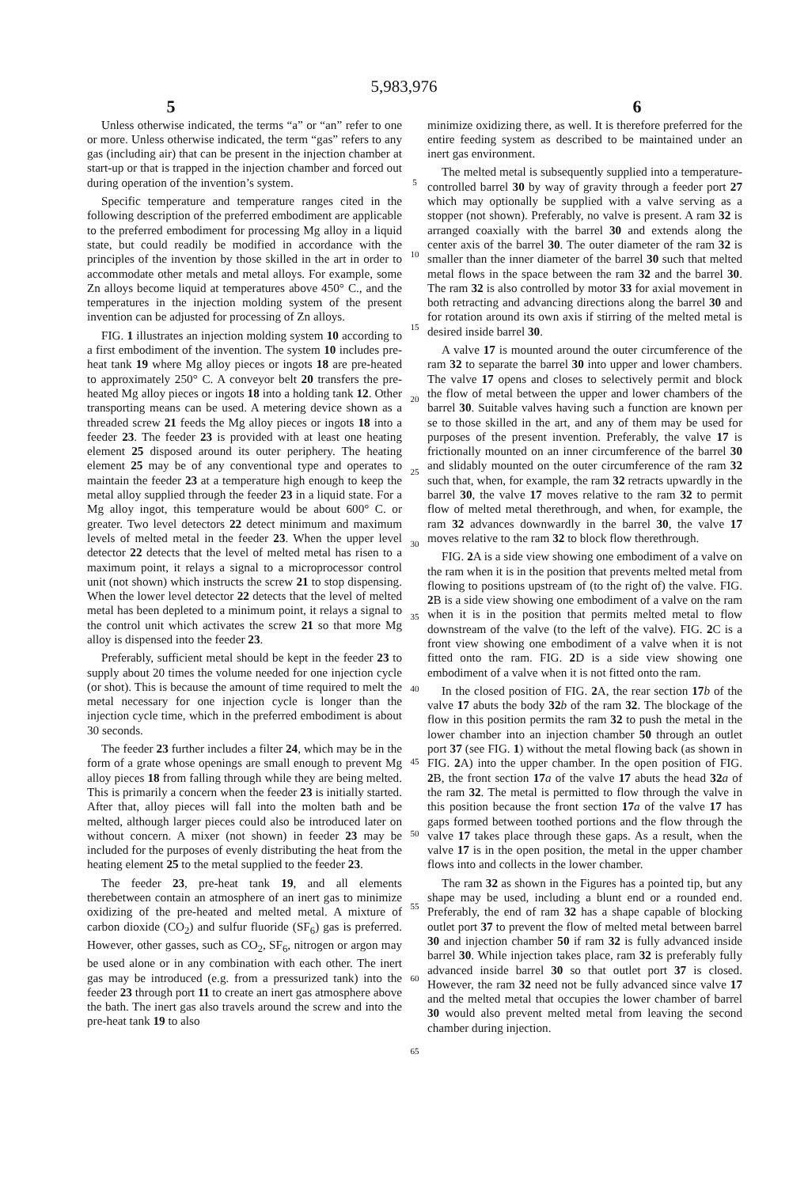5,983,976
5 6
Unless otherwise indicated, the terms “a” or “an” refer to one or more. Unless otherwise indicated, the term “gas” refers to any gas (including air) that can be present in the injection chamber at start-up or that is trapped in the injection chamber and forced out during operation of the invention’s system.
Specific temperature and temperature ranges cited in the following description of the preferred embodiment are applicable to the preferred embodiment for processing Mg alloy in a liquid state, but could readily be modified in accordance with the principles of the invention by those skilled in the art in order to accommodate other metals and metal alloys. For example, some Zn alloys become liquid at temperatures above 450° C., and the temperatures in the injection molding system of the present invention can be adjusted for processing of Zn alloys.
FIG. 1 illustrates an injection molding system 10 according to a first embodiment of the invention. The system 10 includes pre-heat tank 19 where Mg alloy pieces or ingots 18 are pre-heated to approximately 250° C. A conveyor belt 20 transfers the pre-heated Mg alloy pieces or ingots 18 into a holding tank 12. Other transporting means can be used. A metering device shown as a threaded screw 21 feeds the Mg alloy pieces or ingots 18 into a feeder 23. The feeder 23 is provided with at least one heating element 25 disposed around its outer periphery. The heating element 25 may be of any conventional type and operates to maintain the feeder 23 at a temperature high enough to keep the metal alloy supplied through the feeder 23 in a liquid state. For a Mg alloy ingot, this temperature would be about 600° C. or greater. Two level detectors 22 detect minimum and maximum levels of melted metal in the feeder 23. When the upper level detector 22 detects that the level of melted metal has risen to a maximum point, it relays a signal to a microprocessor control unit (not shown) which instructs the screw 21 to stop dispensing. When the lower level detector 22 detects that the level of melted metal has been depleted to a minimum point, it relays a signal to the control unit which activates the screw 21 so that more Mg alloy is dispensed into the feeder 23.
Preferably, sufficient metal should be kept in the feeder 23 to supply about 20 times the volume needed for one injection cycle (or shot). This is because the amount of time required to melt the metal necessary for one injection cycle is longer than the injection cycle time, which in the preferred embodiment is about 30 seconds.
The feeder 23 further includes a filter 24, which may be in the form of a grate whose openings are small enough to prevent Mg alloy pieces 18 from falling through while they are being melted. This is primarily a concern when the feeder 23 is initially started. After that, alloy pieces will fall into the molten bath and be melted, although larger pieces could also be introduced later on without concern. A mixer (not shown) in feeder 23 may be included for the purposes of evenly distributing the heat from the heating element 25 to the metal supplied to the feeder 23.
The feeder 23, pre-heat tank 19, and all elements therebetween contain an atmosphere of an inert gas to minimize oxidizing of the pre-heated and melted metal. A mixture of carbon dioxide (CO<sub>2</sub>) and sulfur fluoride (SF<sub>6</sub>) gas is preferred. However, other gasses, such as CO<sub>2</sub>, SF<sub>6</sub>, nitrogen or argon may be used alone or in any combination with each other. The inert gas may be introduced (e.g. from a pressurized tank) into the feeder 23 through port 11 to create an inert gas atmosphere above the bath. The inert gas also travels around the screw and into the pre-heat tank 19 to also
5
10
15
20
25
30
35
40
45
50
55
60
65
minimize oxidizing there, as well. It is therefore preferred for the entire feeding system as described to be maintained under an inert gas environment.
The melted metal is subsequently supplied into a temperature-controlled barrel 30 by way of gravity through a feeder port 27 which may optionally be supplied with a valve serving as a stopper (not shown). Preferably, no valve is present. A ram 32 is arranged coaxially with the barrel 30 and extends along the center axis of the barrel 30. The outer diameter of the ram 32 is smaller than the inner diameter of the barrel 30 such that melted metal flows in the space between the ram 32 and the barrel 30. The ram 32 is also controlled by motor 33 for axial movement in both retracting and advancing directions along the barrel 30 and for rotation around its own axis if stirring of the melted metal is desired inside barrel 30.
A valve 17 is mounted around the outer circumference of the ram 32 to separate the barrel 30 into upper and lower chambers. The valve 17 opens and closes to selectively permit and block the flow of metal between the upper and lower chambers of the barrel 30. Suitable valves having such a function are known per se to those skilled in the art, and any of them may be used for purposes of the present invention. Preferably, the valve 17 is frictionally mounted on an inner circumference of the barrel 30 and slidably mounted on the outer circumference of the ram 32 such that, when, for example, the ram 32 retracts upwardly in the barrel 30, the valve 17 moves relative to the ram 32 to permit flow of melted metal therethrough, and when, for example, the ram 32 advances downwardly in the barrel 30, the valve 17 moves relative to the ram 32 to block flow therethrough.
FIG. 2 A is a side view showing one embodiment of a valve on the ram when it is in the position that prevents melted metal from flowing to positions upstream of (to the right of) the valve. FIG. 2 B is a side view showing one embodiment of a valve on the ram when it is in the position that permits melted metal to flow downstream of the valve (to the left of the valve). FIG. 2 C is a front view showing one embodiment of a valve when it is not fitted onto the ram. FIG. 2 D is a side view showing one embodiment of a valve when it is not fitted onto the ram.
In the closed position of FIG. 2 A, the rear section 17 b of the valve 17 abuts the body 32 b of the ram 32. The blockage of the flow in this position permits the ram 32 to push the metal in the lower chamber into an injection chamber 50 through an outlet port 37 (see FIG. 1) without the metal flowing back (as shown in FIG. 2 A) into the upper chamber. In the open position of FIG. 2 B, the front section 17 a of the valve 17 abuts the head 32 a of the ram 32. The metal is permitted to flow through the valve in this position because the front section 17 a of the valve 17 has gaps formed between toothed portions and the flow through the valve 17 takes place through these gaps. As a result, when the valve 17 is in the open position, the metal in the upper chamber flows into and collects in the lower chamber.
The ram 32 as shown in the Figures has a pointed tip, but any shape may be used, including a blunt end or a rounded end. Preferably, the end of ram 32 has a shape capable of blocking outlet port 37 to prevent the flow of melted metal between barrel 30 and injection chamber 50 if ram 32 is fully advanced inside barrel 30. While injection takes place, ram 32 is preferably fully advanced inside barrel 30 so that outlet port 37 is closed. However, the ram 32 need not be fully advanced since valve 17 and the melted metal that occupies the lower chamber of barrel 30 would also prevent melted metal from leaving the second chamber during injection.